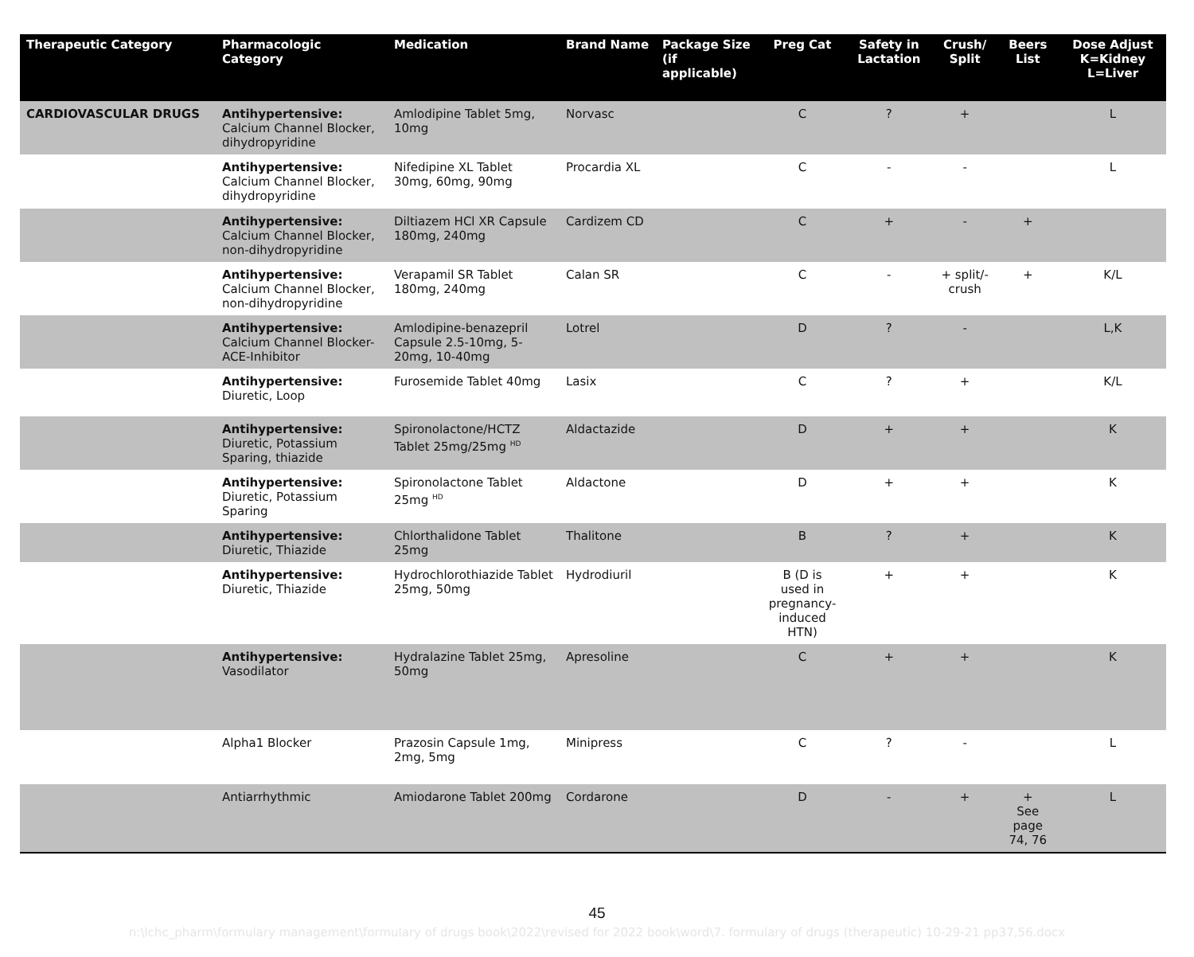| Therapeutic Category | Pharmacologic Category | Medication | Brand Name | Package Size (if applicable) | Preg Cat | Safety in Lactation | Crush/ Split | Beers List | Dose Adjust K=Kidney L=Liver |
| --- | --- | --- | --- | --- | --- | --- | --- | --- | --- |
| CARDIOVASCULAR DRUGS | Antihypertensive: Calcium Channel Blocker, dihydropyridine | Amlodipine Tablet 5mg, 10mg | Norvasc | | C | ? | + | | L |
| | Antihypertensive: Calcium Channel Blocker, dihydropyridine | Nifedipine XL Tablet 30mg, 60mg, 90mg | Procardia XL | | C | - | - | | L |
| | Antihypertensive: Calcium Channel Blocker, non-dihydropyridine | Diltiazem HCl XR Capsule 180mg, 240mg | Cardizem CD | | C | + | - | + | |
| | Antihypertensive: Calcium Channel Blocker, non-dihydropyridine | Verapamil SR Tablet 180mg, 240mg | Calan SR | | C | - | + split/- crush | + | K/L |
| | Antihypertensive: Calcium Channel Blocker-ACE-Inhibitor | Amlodipine-benazepril Capsule 2.5-10mg, 5-20mg, 10-40mg | Lotrel | | D | ? | - | | L,K |
| | Antihypertensive: Diuretic, Loop | Furosemide Tablet 40mg | Lasix | | C | ? | + | | K/L |
| | Antihypertensive: Diuretic, Potassium Sparing, thiazide | Spironolactone/HCTZ Tablet 25mg/25mg <sup>HD</sup> | Aldactazide | | D | + | + | | K |
| | Antihypertensive: Diuretic, Potassium Sparing | Spironolactone Tablet 25mg <sup>HD</sup> | Aldactone | | D | + | + | | K |
| | Antihypertensive: Diuretic, Thiazide | Chlorthalidone Tablet 25mg | Thalitone | | B | ? | + | | K |
| | Antihypertensive: Diuretic, Thiazide | Hydrochlorothiazide Tablet 25mg, 50mg | Hydrodiuril | | B (D is used in pregnancy-induced HTN) | + | + | | K |
| | Antihypertensive: Vasodilator | Hydralazine Tablet 25mg, 50mg | Apresoline | | C | + | + | | K |
| | Alpha1 Blocker | Prazosin Capsule 1mg, 2mg, 5mg | Minipress | | C | ? | - | | L |
| | Antiarrhythmic | Amiodarone Tablet 200mg | Cordarone | | D | - | + | + See page 74, 76 | L |
45
n:\lchc_pharm\formulary management\formulary of drugs book\2022\revised for 2022 book\word\7. formulary of drugs (therapeutic) 10-29-21 pp37,56.docx